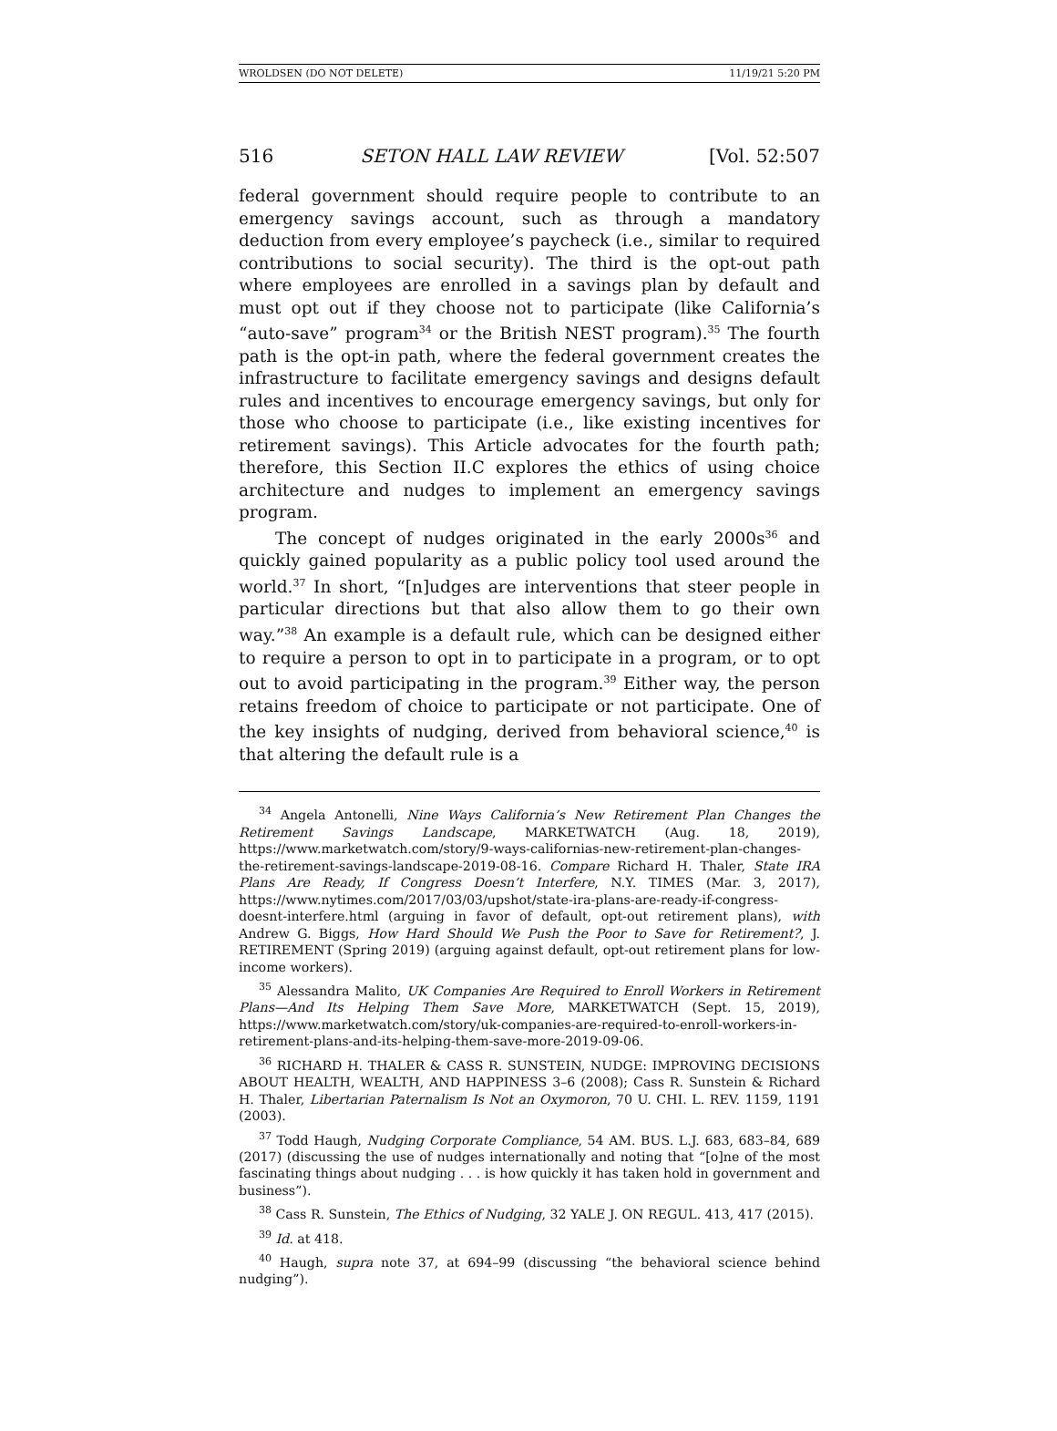WROLDSEN (DO NOT DELETE) 11/19/21 5:20 PM
516 SETON HALL LAW REVIEW [Vol. 52:507
federal government should require people to contribute to an emergency savings account, such as through a mandatory deduction from every employee’s paycheck (i.e., similar to required contributions to social security). The third is the opt-out path where employees are enrolled in a savings plan by default and must opt out if they choose not to participate (like California’s “auto-save” program<sup>34</sup> or the British NEST program).<sup>35</sup> The fourth path is the opt-in path, where the federal government creates the infrastructure to facilitate emergency savings and designs default rules and incentives to encourage emergency savings, but only for those who choose to participate (i.e., like existing incentives for retirement savings). This Article advocates for the fourth path; therefore, this Section II.C explores the ethics of using choice architecture and nudges to implement an emergency savings program.
The concept of nudges originated in the early 2000s<sup>36</sup> and quickly gained popularity as a public policy tool used around the world.<sup>37</sup> In short, “[n]udges are interventions that steer people in particular directions but that also allow them to go their own way.”<sup>38</sup> An example is a default rule, which can be designed either to require a person to opt in to participate in a program, or to opt out to avoid participating in the program.<sup>39</sup> Either way, the person retains freedom of choice to participate or not participate. One of the key insights of nudging, derived from behavioral science,<sup>40</sup> is that altering the default rule is a
<sup>34</sup> Angela Antonelli, Nine Ways California’s New Retirement Plan Changes the Retirement Savings Landscape, MARKETWATCH (Aug. 18, 2019), https://www.marketwatch.com/story/9-ways-californias-new-retirement-plan-changes-the-retirement-savings-landscape-2019-08-16. Compare Richard H. Thaler, State IRA Plans Are Ready, If Congress Doesn’t Interfere, N.Y. TIMES (Mar. 3, 2017), https://www.nytimes.com/2017/03/03/upshot/state-ira-plans-are-ready-if-congress-doesnt-interfere.html (arguing in favor of default, opt-out retirement plans), with Andrew G. Biggs, How Hard Should We Push the Poor to Save for Retirement?, J. RETIREMENT (Spring 2019) (arguing against default, opt-out retirement plans for low-income workers).
<sup>35</sup> Alessandra Malito, UK Companies Are Required to Enroll Workers in Retirement Plans—And Its Helping Them Save More, MARKETWATCH (Sept. 15, 2019), https://www.marketwatch.com/story/uk-companies-are-required-to-enroll-workers-in-retirement-plans-and-its-helping-them-save-more-2019-09-06.
<sup>36</sup> RICHARD H. THALER & CASS R. SUNSTEIN, NUDGE: IMPROVING DECISIONS ABOUT HEALTH, WEALTH, AND HAPPINESS 3–6 (2008); Cass R. Sunstein & Richard H. Thaler, Libertarian Paternalism Is Not an Oxymoron, 70 U. CHI. L. REV. 1159, 1191 (2003).
<sup>37</sup> Todd Haugh, Nudging Corporate Compliance, 54 AM. BUS. L.J. 683, 683–84, 689 (2017) (discussing the use of nudges internationally and noting that “[o]ne of the most fascinating things about nudging . . . is how quickly it has taken hold in government and business”).
<sup>38</sup> Cass R. Sunstein, The Ethics of Nudging, 32 YALE J. ON REGUL. 413, 417 (2015).
<sup>39</sup> Id. at 418.
<sup>40</sup> Haugh, supra note 37, at 694–99 (discussing “the behavioral science behind nudging”).